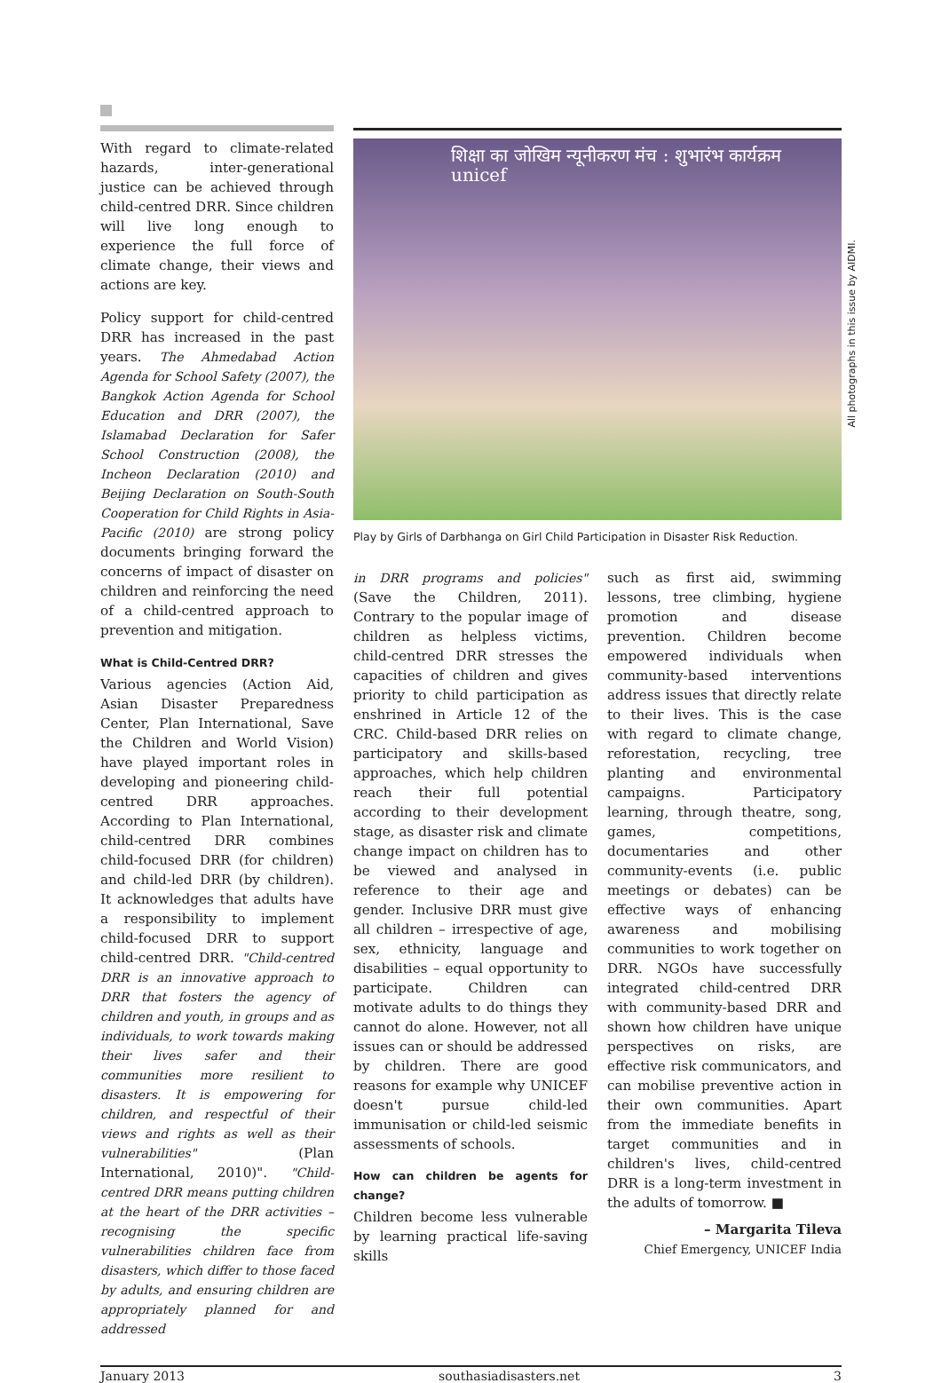With regard to climate-related hazards, inter-generational justice can be achieved through child-centred DRR. Since children will live long enough to experience the full force of climate change, their views and actions are key.
Policy support for child-centred DRR has increased in the past years. The Ahmedabad Action Agenda for School Safety (2007), the Bangkok Action Agenda for School Education and DRR (2007), the Islamabad Declaration for Safer School Construction (2008), the Incheon Declaration (2010) and Beijing Declaration on South-South Cooperation for Child Rights in Asia-Pacific (2010) are strong policy documents bringing forward the concerns of impact of disaster on children and reinforcing the need of a child-centred approach to prevention and mitigation.
What is Child-Centred DRR?
Various agencies (Action Aid, Asian Disaster Preparedness Center, Plan International, Save the Children and World Vision) have played important roles in developing and pioneering child-centred DRR approaches. According to Plan International, child-centred DRR combines child-focused DRR (for children) and child-led DRR (by children). It acknowledges that adults have a responsibility to implement child-focused DRR to support child-centred DRR. "Child-centred DRR is an innovative approach to DRR that fosters the agency of children and youth, in groups and as individuals, to work towards making their lives safer and their communities more resilient to disasters. It is empowering for children, and respectful of their views and rights as well as their vulnerabilities" (Plan International, 2010)". "Child-centred DRR means putting children at the heart of the DRR activities – recognising the specific vulnerabilities children face from disasters, which differ to those faced by adults, and ensuring children are appropriately planned for and addressed
शिक्षा का जोखिम न्यूनीकरण मंच : शुभारंभ कार्यक्रम unicef
Play by Girls of Darbhanga on Girl Child Participation in Disaster Risk Reduction.
in DRR programs and policies" (Save the Children, 2011). Contrary to the popular image of children as helpless victims, child-centred DRR stresses the capacities of children and gives priority to child participation as enshrined in Article 12 of the CRC. Child-based DRR relies on participatory and skills-based approaches, which help children reach their full potential according to their development stage, as disaster risk and climate change impact on children has to be viewed and analysed in reference to their age and gender. Inclusive DRR must give all children – irrespective of age, sex, ethnicity, language and disabilities – equal opportunity to participate. Children can motivate adults to do things they cannot do alone. However, not all issues can or should be addressed by children. There are good reasons for example why UNICEF doesn't pursue child-led immunisation or child-led seismic assessments of schools.
How can children be agents for change?
Children become less vulnerable by learning practical life-saving skills
such as first aid, swimming lessons, tree climbing, hygiene promotion and disease prevention. Children become empowered individuals when community-based interventions address issues that directly relate to their lives. This is the case with regard to climate change, reforestation, recycling, tree planting and environmental campaigns. Participatory learning, through theatre, song, games, competitions, documentaries and other community-events (i.e. public meetings or debates) can be effective ways of enhancing awareness and mobilising communities to work together on DRR. NGOs have successfully integrated child-centred DRR with community-based DRR and shown how children have unique perspectives on risks, are effective risk communicators, and can mobilise preventive action in their own communities. Apart from the immediate benefits in target communities and in children's lives, child-centred DRR is a long-term investment in the adults of tomorrow. ■
– Margarita Tileva
Chief Emergency, UNICEF India
All photographs in this issue by AIDMI.
January 2013 southasiadisasters.net 3